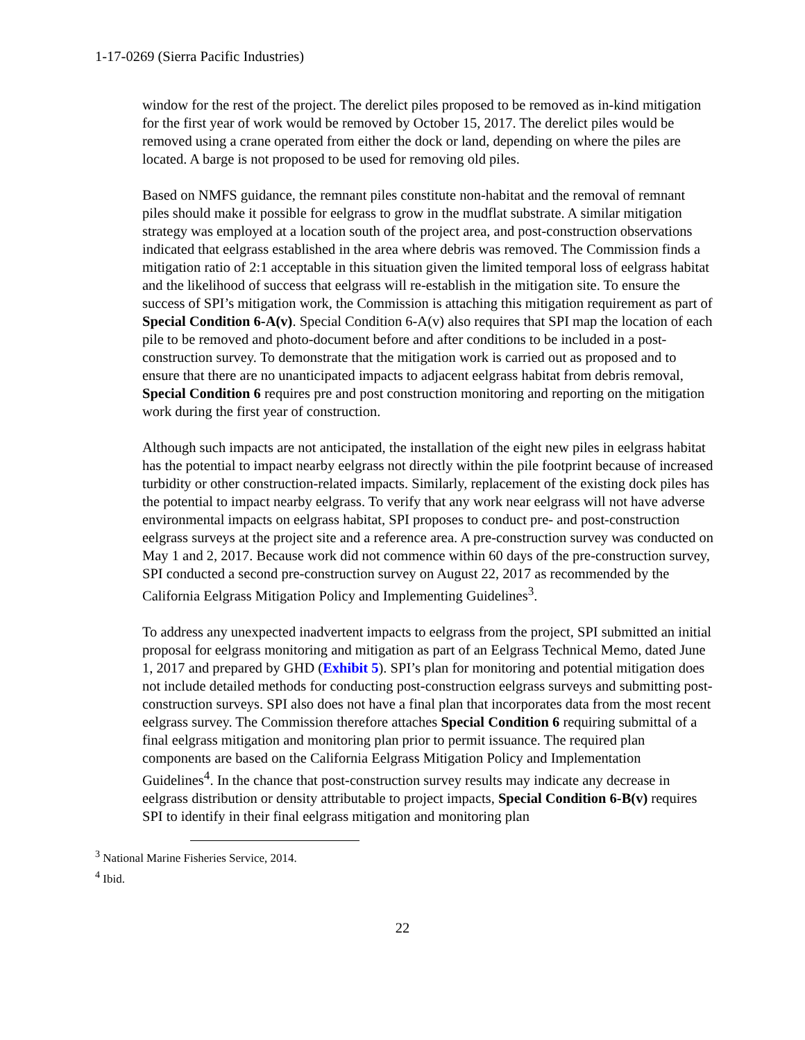1-17-0269 (Sierra Pacific Industries)
window for the rest of the project. The derelict piles proposed to be removed as in-kind mitigation for the first year of work would be removed by October 15, 2017. The derelict piles would be removed using a crane operated from either the dock or land, depending on where the piles are located. A barge is not proposed to be used for removing old piles.
Based on NMFS guidance, the remnant piles constitute non-habitat and the removal of remnant piles should make it possible for eelgrass to grow in the mudflat substrate. A similar mitigation strategy was employed at a location south of the project area, and post-construction observations indicated that eelgrass established in the area where debris was removed. The Commission finds a mitigation ratio of 2:1 acceptable in this situation given the limited temporal loss of eelgrass habitat and the likelihood of success that eelgrass will re-establish in the mitigation site. To ensure the success of SPI’s mitigation work, the Commission is attaching this mitigation requirement as part of Special Condition 6-A(v). Special Condition 6-A(v) also requires that SPI map the location of each pile to be removed and photo-document before and after conditions to be included in a post-construction survey. To demonstrate that the mitigation work is carried out as proposed and to ensure that there are no unanticipated impacts to adjacent eelgrass habitat from debris removal, Special Condition 6 requires pre and post construction monitoring and reporting on the mitigation work during the first year of construction.
Although such impacts are not anticipated, the installation of the eight new piles in eelgrass habitat has the potential to impact nearby eelgrass not directly within the pile footprint because of increased turbidity or other construction-related impacts. Similarly, replacement of the existing dock piles has the potential to impact nearby eelgrass. To verify that any work near eelgrass will not have adverse environmental impacts on eelgrass habitat, SPI proposes to conduct pre- and post-construction eelgrass surveys at the project site and a reference area. A pre-construction survey was conducted on May 1 and 2, 2017. Because work did not commence within 60 days of the pre-construction survey, SPI conducted a second pre-construction survey on August 22, 2017 as recommended by the California Eelgrass Mitigation Policy and Implementing Guidelines<sup>3</sup>.
To address any unexpected inadvertent impacts to eelgrass from the project, SPI submitted an initial proposal for eelgrass monitoring and mitigation as part of an Eelgrass Technical Memo, dated June 1, 2017 and prepared by GHD (Exhibit 5). SPI’s plan for monitoring and potential mitigation does not include detailed methods for conducting post-construction eelgrass surveys and submitting post-construction surveys. SPI also does not have a final plan that incorporates data from the most recent eelgrass survey. The Commission therefore attaches Special Condition 6 requiring submittal of a final eelgrass mitigation and monitoring plan prior to permit issuance. The required plan components are based on the California Eelgrass Mitigation Policy and Implementation Guidelines<sup>4</sup>. In the chance that post-construction survey results may indicate any decrease in eelgrass distribution or density attributable to project impacts, Special Condition 6-B(v) requires SPI to identify in their final eelgrass mitigation and monitoring plan
<sup>3</sup> National Marine Fisheries Service, 2014.
<sup>4</sup> Ibid.
22